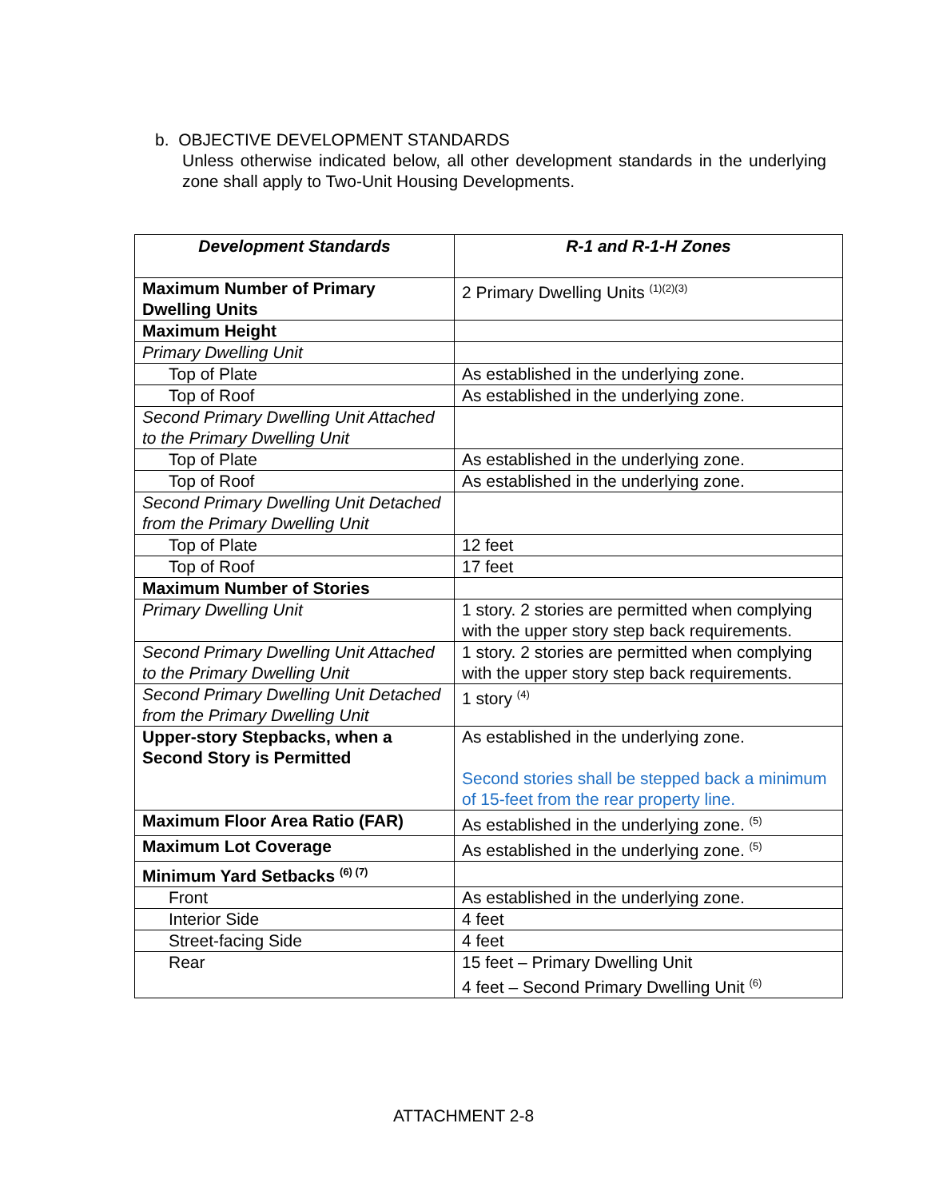b. OBJECTIVE DEVELOPMENT STANDARDS
Unless otherwise indicated below, all other development standards in the underlying zone shall apply to Two-Unit Housing Developments.
| Development Standards | R-1 and R-1-H Zones |
| --- | --- |
| Maximum Number of Primary Dwelling Units | 2 Primary Dwelling Units <sup>(1)(2)(3)</sup> |
| Maximum Height | |
| Primary Dwelling Unit | |
| Top of Plate | As established in the underlying zone. |
| Top of Roof | As established in the underlying zone. |
| Second Primary Dwelling Unit Attached to the Primary Dwelling Unit | |
| Top of Plate | As established in the underlying zone. |
| Top of Roof | As established in the underlying zone. |
| Second Primary Dwelling Unit Detached from the Primary Dwelling Unit | |
| Top of Plate | 12 feet |
| Top of Roof | 17 feet |
| Maximum Number of Stories | |
| Primary Dwelling Unit | 1 story. 2 stories are permitted when complying with the upper story step back requirements. |
| Second Primary Dwelling Unit Attached to the Primary Dwelling Unit | 1 story. 2 stories are permitted when complying with the upper story step back requirements. |
| Second Primary Dwelling Unit Detached from the Primary Dwelling Unit | 1 story <sup>(4)</sup> |
| Upper-story Stepbacks, when a Second Story is Permitted | As established in the underlying zone. Second stories shall be stepped back a minimum of 15-feet from the rear property line. |
| Maximum Floor Area Ratio (FAR) | As established in the underlying zone. <sup>(5)</sup> |
| Maximum Lot Coverage | As established in the underlying zone. <sup>(5)</sup> |
| Minimum Yard Setbacks <sup>(6) (7)</sup> | |
| Front | As established in the underlying zone. |
| Interior Side | 4 feet |
| Street-facing Side | 4 feet |
| Rear | 15 feet – Primary Dwelling Unit 4 feet – Second Primary Dwelling Unit <sup>(6)</sup> |
ATTACHMENT 2-8